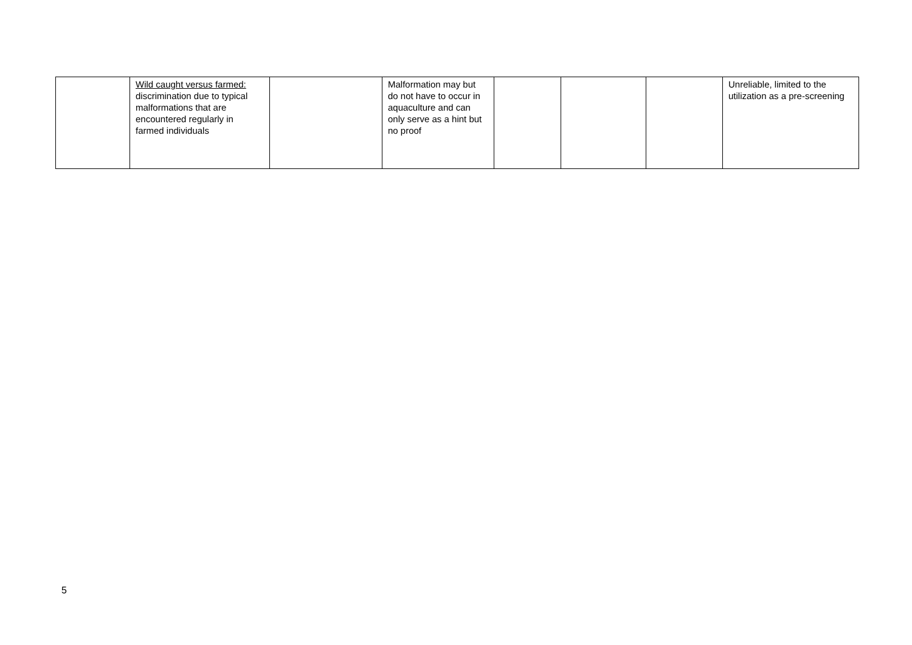| | Wild caught versus farmed: discrimination due to typical malformations that are encountered regularly in farmed individuals | | Malformation may but do not have to occur in aquaculture and can only serve as a hint but no proof | | | | Unreliable, limited to the utilization as a pre-screening |
5